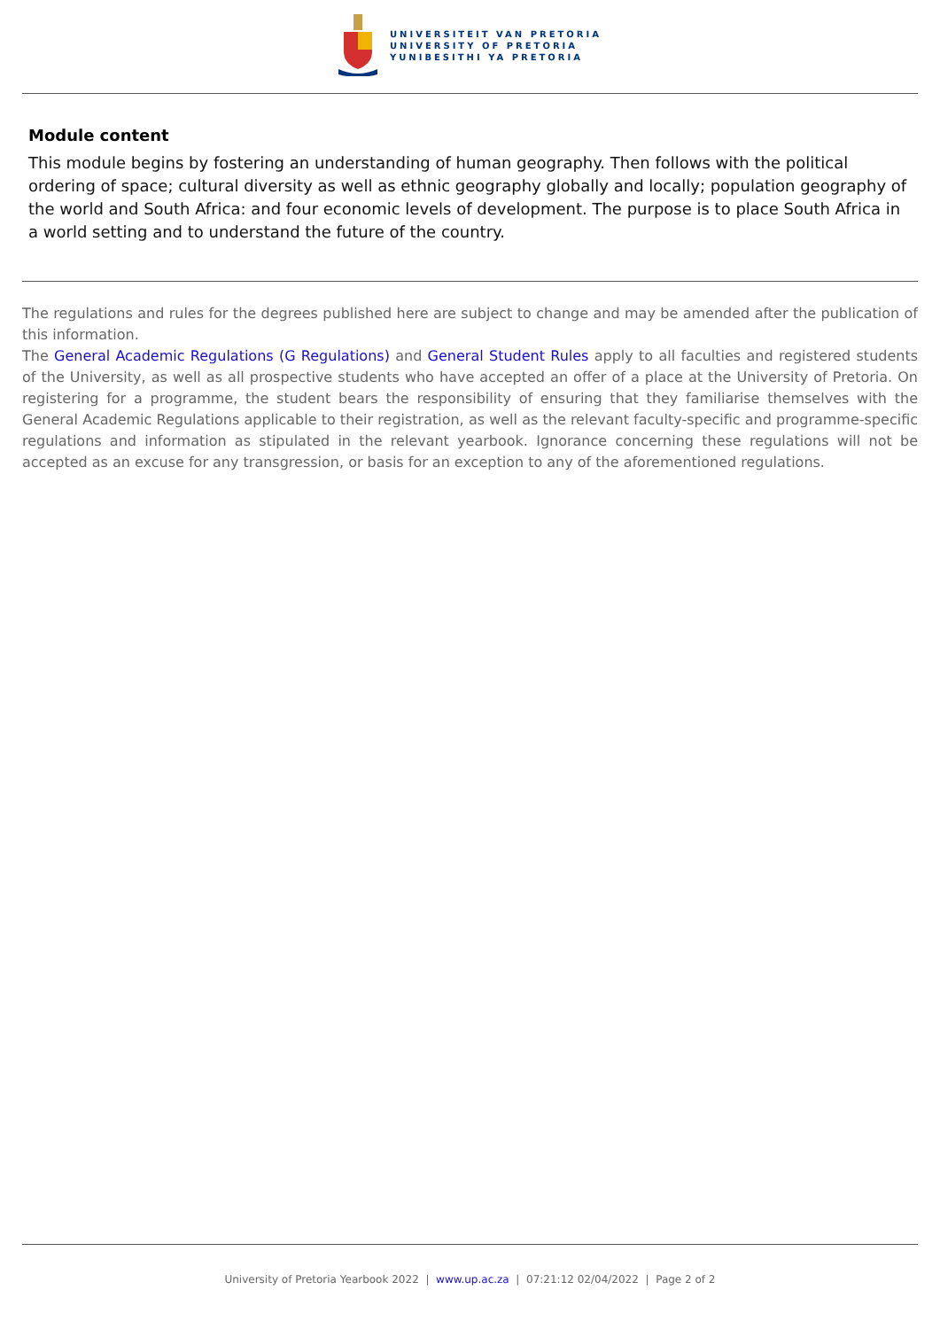UNIVERSITEIT VAN PRETORIA
UNIVERSITY OF PRETORIA
YUNIBESITHI YA PRETORIA
Module content
This module begins by fostering an understanding of human geography. Then follows with the political ordering of space; cultural diversity as well as ethnic geography globally and locally; population geography of the world and South Africa: and four economic levels of development. The purpose is to place South Africa in a world setting and to understand the future of the country.
The regulations and rules for the degrees published here are subject to change and may be amended after the publication of this information.
The General Academic Regulations (G Regulations) and General Student Rules apply to all faculties and registered students of the University, as well as all prospective students who have accepted an offer of a place at the University of Pretoria. On registering for a programme, the student bears the responsibility of ensuring that they familiarise themselves with the General Academic Regulations applicable to their registration, as well as the relevant faculty-specific and programme-specific regulations and information as stipulated in the relevant yearbook. Ignorance concerning these regulations will not be accepted as an excuse for any transgression, or basis for an exception to any of the aforementioned regulations.
University of Pretoria Yearbook 2022 | www.up.ac.za | 07:21:12 02/04/2022 | Page 2 of 2